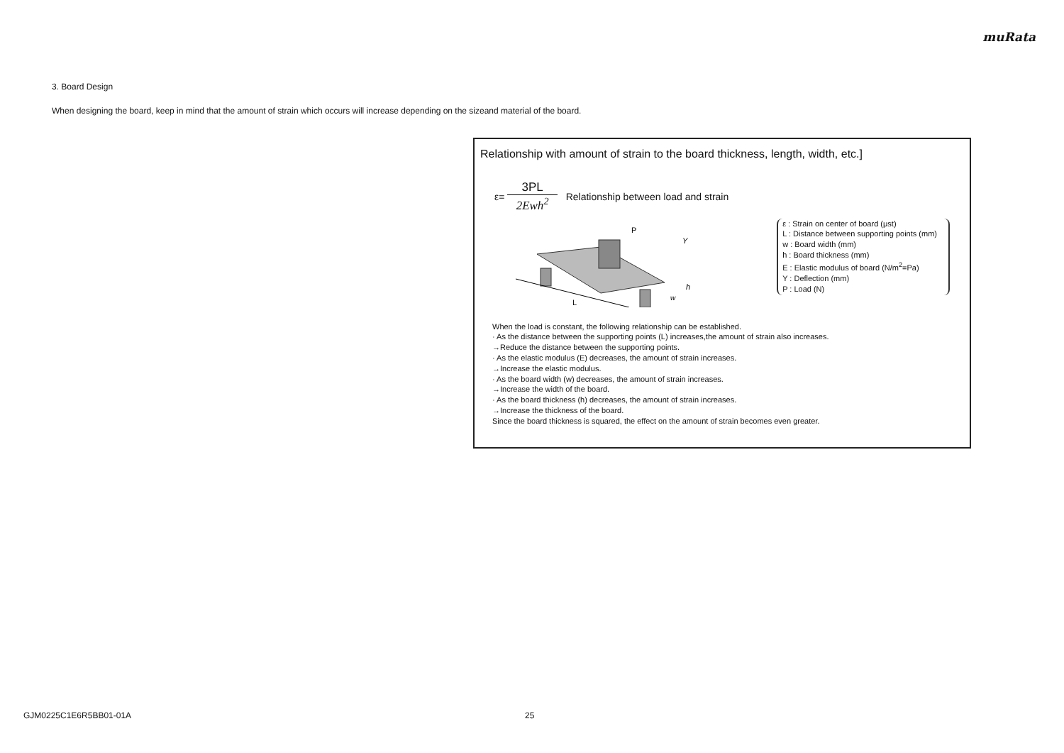muRata
3. Board Design
When designing the board, keep in mind that the amount of strain which occurs will increase depending on the sizeand material of the board.
Relationship with amount of strain to the board thickness, length, width, etc.]
ε=
3PL
2Ewh<sup>2</sup>
Relationship between load and strain
L
P
Y
h
w
ε : Strain on center of board (μst)
L : Distance between supporting points (mm)
w : Board width (mm)
h : Board thickness (mm)
E : Elastic modulus of board (N/m<sup>2</sup>=Pa)
Y : Deflection (mm)
P : Load (N)
When the load is constant, the following relationship can be established.
· As the distance between the supporting points (L) increases,the amount of strain also increases.
→Reduce the distance between the supporting points.
· As the elastic modulus (E) decreases, the amount of strain increases.
→Increase the elastic modulus.
· As the board width (w) decreases, the amount of strain increases.
→Increase the width of the board.
· As the board thickness (h) decreases, the amount of strain increases.
→Increase the thickness of the board.
Since the board thickness is squared, the effect on the amount of strain becomes even greater.
GJM0225C1E6R5BB01-01A 25